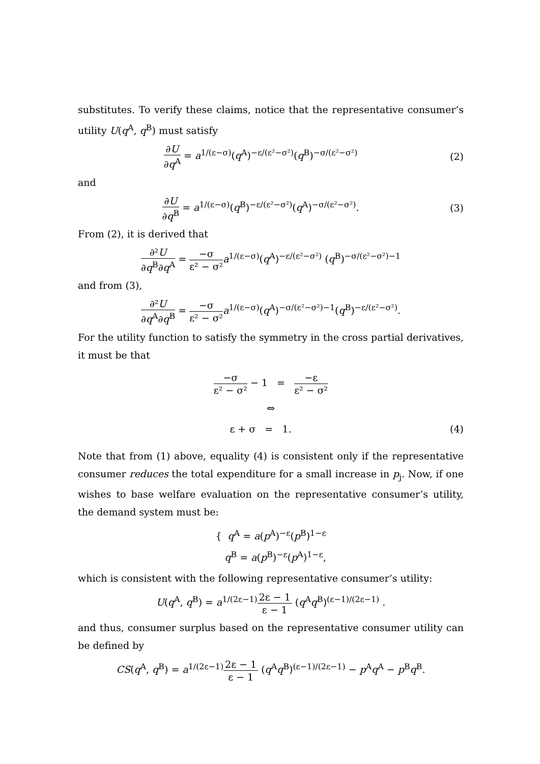substitutes. To verify these claims, notice that the representative consumer’s utility U(q<sup>A</sup>, q<sup>B</sup>) must satisfy
∂U ∂q<sup>A</sup> = a<sup>1/(ε−σ)</sup>(q<sup>A</sup>)<sup>−ε/(ε²−σ²)</sup>(q<sup>B</sup>)<sup>−σ/(ε²−σ²)</sup>
(2)
and
∂U ∂q<sup>B</sup> = a<sup>1/(ε−σ)</sup>(q<sup>B</sup>)<sup>−ε/(ε²−σ²)</sup>(q<sup>A</sup>)<sup>−σ/(ε²−σ²)</sup>.
(3)
From (2), it is derived that
∂²U ∂q<sup>B</sup>∂q<sup>A</sup> = −σ ε² − σ² a<sup>1/(ε−σ)</sup>(q<sup>A</sup>)<sup>−ε/(ε²−σ²)</sup> (q<sup>B</sup>)<sup>−σ/(ε²−σ²)−1</sup>
and from (3),
∂²U ∂q<sup>A</sup>∂q<sup>B</sup> = −σ ε² − σ² a<sup>1/(ε−σ)</sup>(q<sup>A</sup>)<sup>−σ/(ε²−σ²)−1</sup>(q<sup>B</sup>)<sup>−ε/(ε²−σ²)</sup>.
For the utility function to satisfy the symmetry in the cross partial derivatives, it must be that
−σ ε² − σ² − 1 = −ε ε² − σ²
⇔
ε + σ = 1. (4)
Note that from (1) above, equality (4) is consistent only if the representative consumer reduces the total expenditure for a small increase in p<sub>j</sub>. Now, if one wishes to base welfare evaluation on the representative consumer’s utility, the demand system must be:
{ q<sup>A</sup> = a(p<sup>A</sup>)<sup>−ε</sup>(p<sup>B</sup>)<sup>1−ε</sup>
q<sup>B</sup> = a(p<sup>B</sup>)<sup>−ε</sup>(p<sup>A</sup>)<sup>1−ε</sup>,
which is consistent with the following representative consumer’s utility:
U(q<sup>A</sup>, q<sup>B</sup>) = a<sup>1/(2ε−1)</sup>2ε − 1 ε − 1 (q<sup>A</sup>q<sup>B</sup>)<sup>(ε−1)/(2ε−1)</sup> .
and thus, consumer surplus based on the representative consumer utility can be defined by
CS(q<sup>A</sup>, q<sup>B</sup>) = a<sup>1/(2ε−1)</sup>2ε − 1 ε − 1 (q<sup>A</sup>q<sup>B</sup>)<sup>(ε−1)/(2ε−1)</sup> − p<sup>A</sup>q<sup>A</sup> − p<sup>B</sup>q<sup>B</sup>.